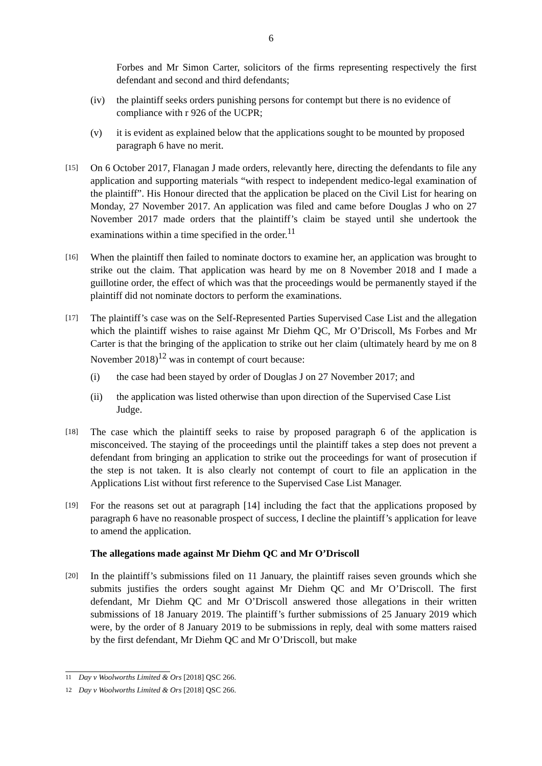6
Forbes and Mr Simon Carter, solicitors of the firms representing respectively the first defendant and second and third defendants;
(iv) the plaintiff seeks orders punishing persons for contempt but there is no evidence of compliance with r 926 of the UCPR;
(v) it is evident as explained below that the applications sought to be mounted by proposed paragraph 6 have no merit.
[15]
On 6 October 2017, Flanagan J made orders, relevantly here, directing the defendants to file any application and supporting materials “with respect to independent medico-legal examination of the plaintiff”. His Honour directed that the application be placed on the Civil List for hearing on Monday, 27 November 2017. An application was filed and came before Douglas J who on 27 November 2017 made orders that the plaintiff’s claim be stayed until she undertook the examinations within a time specified in the order.<sup>11</sup>
[16]
When the plaintiff then failed to nominate doctors to examine her, an application was brought to strike out the claim. That application was heard by me on 8 November 2018 and I made a guillotine order, the effect of which was that the proceedings would be permanently stayed if the plaintiff did not nominate doctors to perform the examinations.
[17]
The plaintiff’s case was on the Self-Represented Parties Supervised Case List and the allegation which the plaintiff wishes to raise against Mr Diehm QC, Mr O’Driscoll, Ms Forbes and Mr Carter is that the bringing of the application to strike out her claim (ultimately heard by me on 8 November 2018)<sup>12</sup> was in contempt of court because:
(i) the case had been stayed by order of Douglas J on 27 November 2017; and
(ii) the application was listed otherwise than upon direction of the Supervised Case List Judge.
[18]
The case which the plaintiff seeks to raise by proposed paragraph 6 of the application is misconceived. The staying of the proceedings until the plaintiff takes a step does not prevent a defendant from bringing an application to strike out the proceedings for want of prosecution if the step is not taken. It is also clearly not contempt of court to file an application in the Applications List without first reference to the Supervised Case List Manager.
[19]
For the reasons set out at paragraph [14] including the fact that the applications proposed by paragraph 6 have no reasonable prospect of success, I decline the plaintiff’s application for leave to amend the application.
The allegations made against Mr Diehm QC and Mr O’Driscoll
[20]
In the plaintiff’s submissions filed on 11 January, the plaintiff raises seven grounds which she submits justifies the orders sought against Mr Diehm QC and Mr O’Driscoll. The first defendant, Mr Diehm QC and Mr O’Driscoll answered those allegations in their written submissions of 18 January 2019. The plaintiff’s further submissions of 25 January 2019 which were, by the order of 8 January 2019 to be submissions in reply, deal with some matters raised by the first defendant, Mr Diehm QC and Mr O’Driscoll, but make
<sup>11</sup> Day v Woolworths Limited & Ors [2018] QSC 266.
<sup>12</sup> Day v Woolworths Limited & Ors [2018] QSC 266.